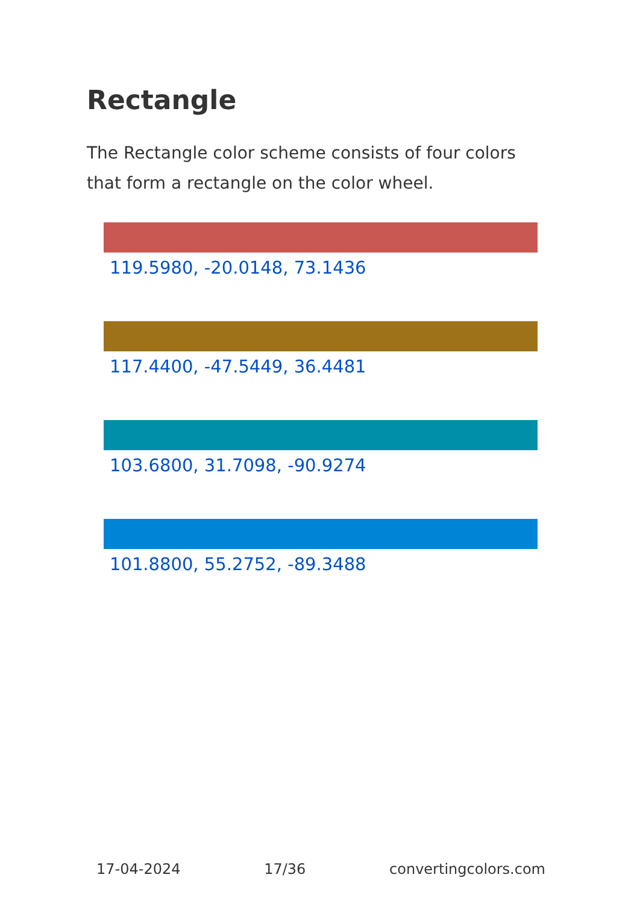Rectangle
The Rectangle color scheme consists of four colors that form a rectangle on the color wheel.
119.5980, -20.0148, 73.1436
117.4400, -47.5449, 36.4481
103.6800, 31.7098, -90.9274
101.8800, 55.2752, -89.3488
17-04-2024 17/36 convertingcolors.com